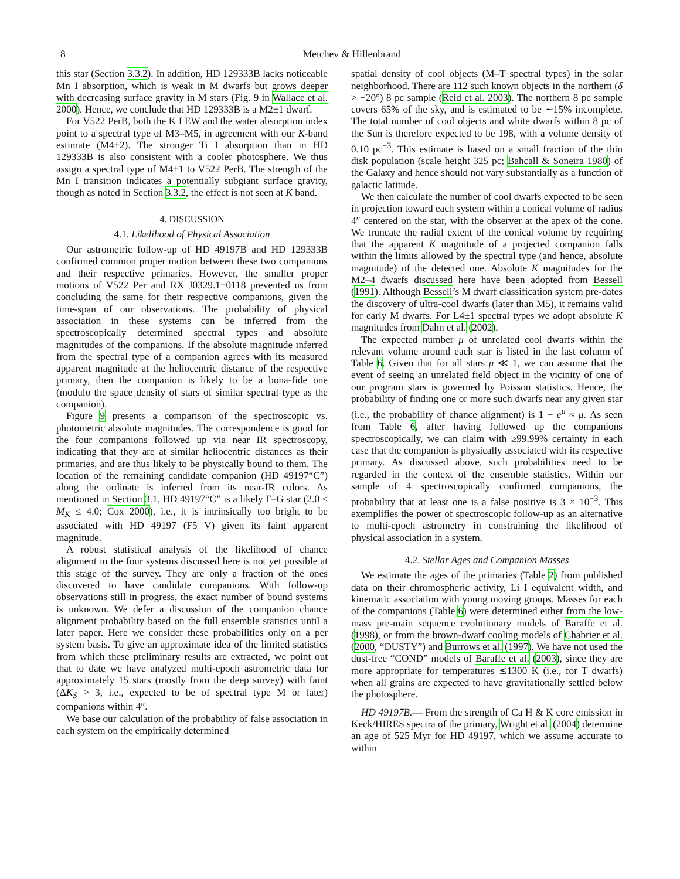8 Metchev & Hillenbrand
this star (Section 3.3.2). In addition, HD 129333B lacks noticeable Mn I absorption, which is weak in M dwarfs but grows deeper with decreasing surface gravity in M stars (Fig. 9 in Wallace et al. 2000). Hence, we conclude that HD 129333B is a M2±1 dwarf.
For V522 PerB, both the K I EW and the water absorption index point to a spectral type of M3–M5, in agreement with our K-band estimate (M4±2). The stronger Ti I absorption than in HD 129333B is also consistent with a cooler photosphere. We thus assign a spectral type of M4±1 to V522 PerB. The strength of the Mn I transition indicates a potentially subgiant surface gravity, though as noted in Section 3.3.2, the effect is not seen at K band.
4. DISCUSSION
4.1. Likelihood of Physical Association
Our astrometric follow-up of HD 49197B and HD 129333B confirmed common proper motion between these two companions and their respective primaries. However, the smaller proper motions of V522 Per and RX J0329.1+0118 prevented us from concluding the same for their respective companions, given the time-span of our observations. The probability of physical association in these systems can be inferred from the spectroscopically determined spectral types and absolute magnitudes of the companions. If the absolute magnitude inferred from the spectral type of a companion agrees with its measured apparent magnitude at the heliocentric distance of the respective primary, then the companion is likely to be a bona-fide one (modulo the space density of stars of similar spectral type as the companion).
Figure 9 presents a comparison of the spectroscopic vs. photometric absolute magnitudes. The correspondence is good for the four companions followed up via near IR spectroscopy, indicating that they are at similar heliocentric distances as their primaries, and are thus likely to be physically bound to them. The location of the remaining candidate companion (HD 49197“C”) along the ordinate is inferred from its near-IR colors. As mentioned in Section 3.1, HD 49197“C” is a likely F–G star (2.0 ≤ M<sub>K</sub> ≤ 4.0; Cox 2000), i.e., it is intrinsically too bright to be associated with HD 49197 (F5 V) given its faint apparent magnitude.
A robust statistical analysis of the likelihood of chance alignment in the four systems discussed here is not yet possible at this stage of the survey. They are only a fraction of the ones discovered to have candidate companions. With follow-up observations still in progress, the exact number of bound systems is unknown. We defer a discussion of the companion chance alignment probability based on the full ensemble statistics until a later paper. Here we consider these probabilities only on a per system basis. To give an approximate idea of the limited statistics from which these preliminary results are extracted, we point out that to date we have analyzed multi-epoch astrometric data for approximately 15 stars (mostly from the deep survey) with faint (ΔK<sub>S</sub> > 3, i.e., expected to be of spectral type M or later) companions within 4″.
We base our calculation of the probability of false association in each system on the empirically determined
spatial density of cool objects (M–T spectral types) in the solar neighborhood. There are 112 such known objects in the northern (δ > −20°) 8 pc sample (Reid et al. 2003). The northern 8 pc sample covers 65% of the sky, and is estimated to be ∼15% incomplete. The total number of cool objects and white dwarfs within 8 pc of the Sun is therefore expected to be 198, with a volume density of 0.10 pc<sup>−3</sup>. This estimate is based on a small fraction of the thin disk population (scale height 325 pc; Bahcall & Soneira 1980) of the Galaxy and hence should not vary substantially as a function of galactic latitude.
We then calculate the number of cool dwarfs expected to be seen in projection toward each system within a conical volume of radius 4″ centered on the star, with the observer at the apex of the cone. We truncate the radial extent of the conical volume by requiring that the apparent K magnitude of a projected companion falls within the limits allowed by the spectral type (and hence, absolute magnitude) of the detected one. Absolute K magnitudes for the M2–4 dwarfs discussed here have been adopted from Bessell (1991). Although Bessell’s M dwarf classification system pre-dates the discovery of ultra-cool dwarfs (later than M5), it remains valid for early M dwarfs. For L4±1 spectral types we adopt absolute K magnitudes from Dahn et al. (2002).
The expected number μ of unrelated cool dwarfs within the relevant volume around each star is listed in the last column of Table 6. Given that for all stars μ ≪ 1, we can assume that the event of seeing an unrelated field object in the vicinity of one of our program stars is governed by Poisson statistics. Hence, the probability of finding one or more such dwarfs near any given star (i.e., the probability of chance alignment) is 1 − e<sup>μ</sup> ≈ μ. As seen from Table 6, after having followed up the companions spectroscopically, we can claim with ≥99.99% certainty in each case that the companion is physically associated with its respective primary. As discussed above, such probabilities need to be regarded in the context of the ensemble statistics. Within our sample of 4 spectroscopically confirmed companions, the probability that at least one is a false positive is 3 × 10<sup>−3</sup>. This exemplifies the power of spectroscopic follow-up as an alternative to multi-epoch astrometry in constraining the likelihood of physical association in a system.
4.2. Stellar Ages and Companion Masses
We estimate the ages of the primaries (Table 2) from published data on their chromospheric activity, Li I equivalent width, and kinematic association with young moving groups. Masses for each of the companions (Table 6) were determined either from the low-mass pre-main sequence evolutionary models of Baraffe et al. (1998), or from the brown-dwarf cooling models of Chabrier et al. (2000, “DUSTY”) and Burrows et al. (1997). We have not used the dust-free “COND” models of Baraffe et al. (2003), since they are more appropriate for temperatures ≲1300 K (i.e., for T dwarfs) when all grains are expected to have gravitationally settled below the photosphere.
HD 49197B.— From the strength of Ca H & K core emission in Keck/HIRES spectra of the primary, Wright et al. (2004) determine an age of 525 Myr for HD 49197, which we assume accurate to within